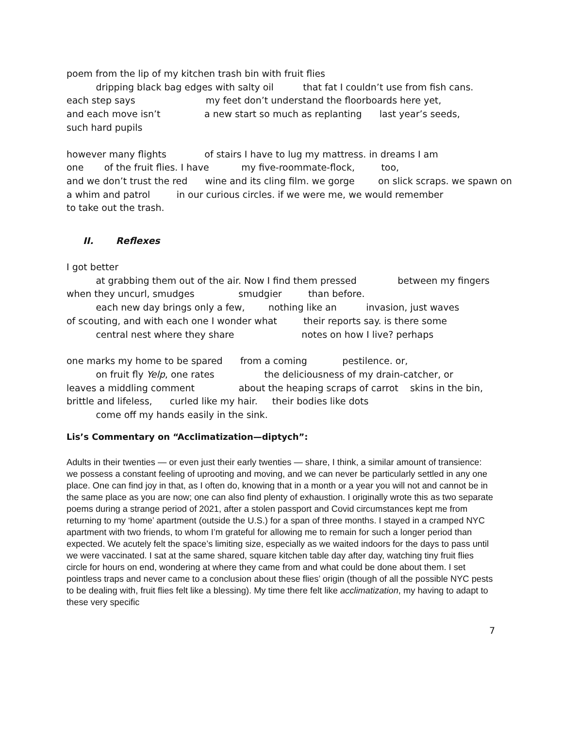poem from the lip of my kitchen trash bin with fruit flies dripping black bag edges with salty oil that fat I couldn’t use from fish cans. each step says my feet don’t understand the floorboards here yet, and each move isn’t a new start so much as replanting last year’s seeds, such hard pupils
however many flights of stairs I have to lug my mattress. in dreams I am one of the fruit flies. I have my five-roommate-flock, too, and we don’t trust the red wine and its cling film. we gorge on slick scraps. we spawn on a whim and patrol in our curious circles. if we were me, we would remember to take out the trash.
II. Reflexes
I got better at grabbing them out of the air. Now I find them pressed between my fingers when they uncurl, smudges smudgier than before. each new day brings only a few, nothing like an invasion, just waves of scouting, and with each one I wonder what their reports say. is there some central nest where they share notes on how I live? perhaps
one marks my home to be spared from a coming pestilence. or, on fruit fly Yelp, one rates the deliciousness of my drain-catcher, or leaves a middling comment about the heaping scraps of carrot skins in the bin, brittle and lifeless, curled like my hair. their bodies like dots come off my hands easily in the sink.
Lis’s Commentary on “Acclimatization—diptych”:
Adults in their twenties — or even just their early twenties — share, I think, a similar amount of transience: we possess a constant feeling of uprooting and moving, and we can never be particularly settled in any one place. One can find joy in that, as I often do, knowing that in a month or a year you will not and cannot be in the same place as you are now; one can also find plenty of exhaustion. I originally wrote this as two separate poems during a strange period of 2021, after a stolen passport and Covid circumstances kept me from returning to my ‘home’ apartment (outside the U.S.) for a span of three months. I stayed in a cramped NYC apartment with two friends, to whom I’m grateful for allowing me to remain for such a longer period than expected. We acutely felt the space’s limiting size, especially as we waited indoors for the days to pass until we were vaccinated. I sat at the same shared, square kitchen table day after day, watching tiny fruit flies circle for hours on end, wondering at where they came from and what could be done about them. I set pointless traps and never came to a conclusion about these flies’ origin (though of all the possible NYC pests to be dealing with, fruit flies felt like a blessing). My time there felt like acclimatization, my having to adapt to these very specific
7